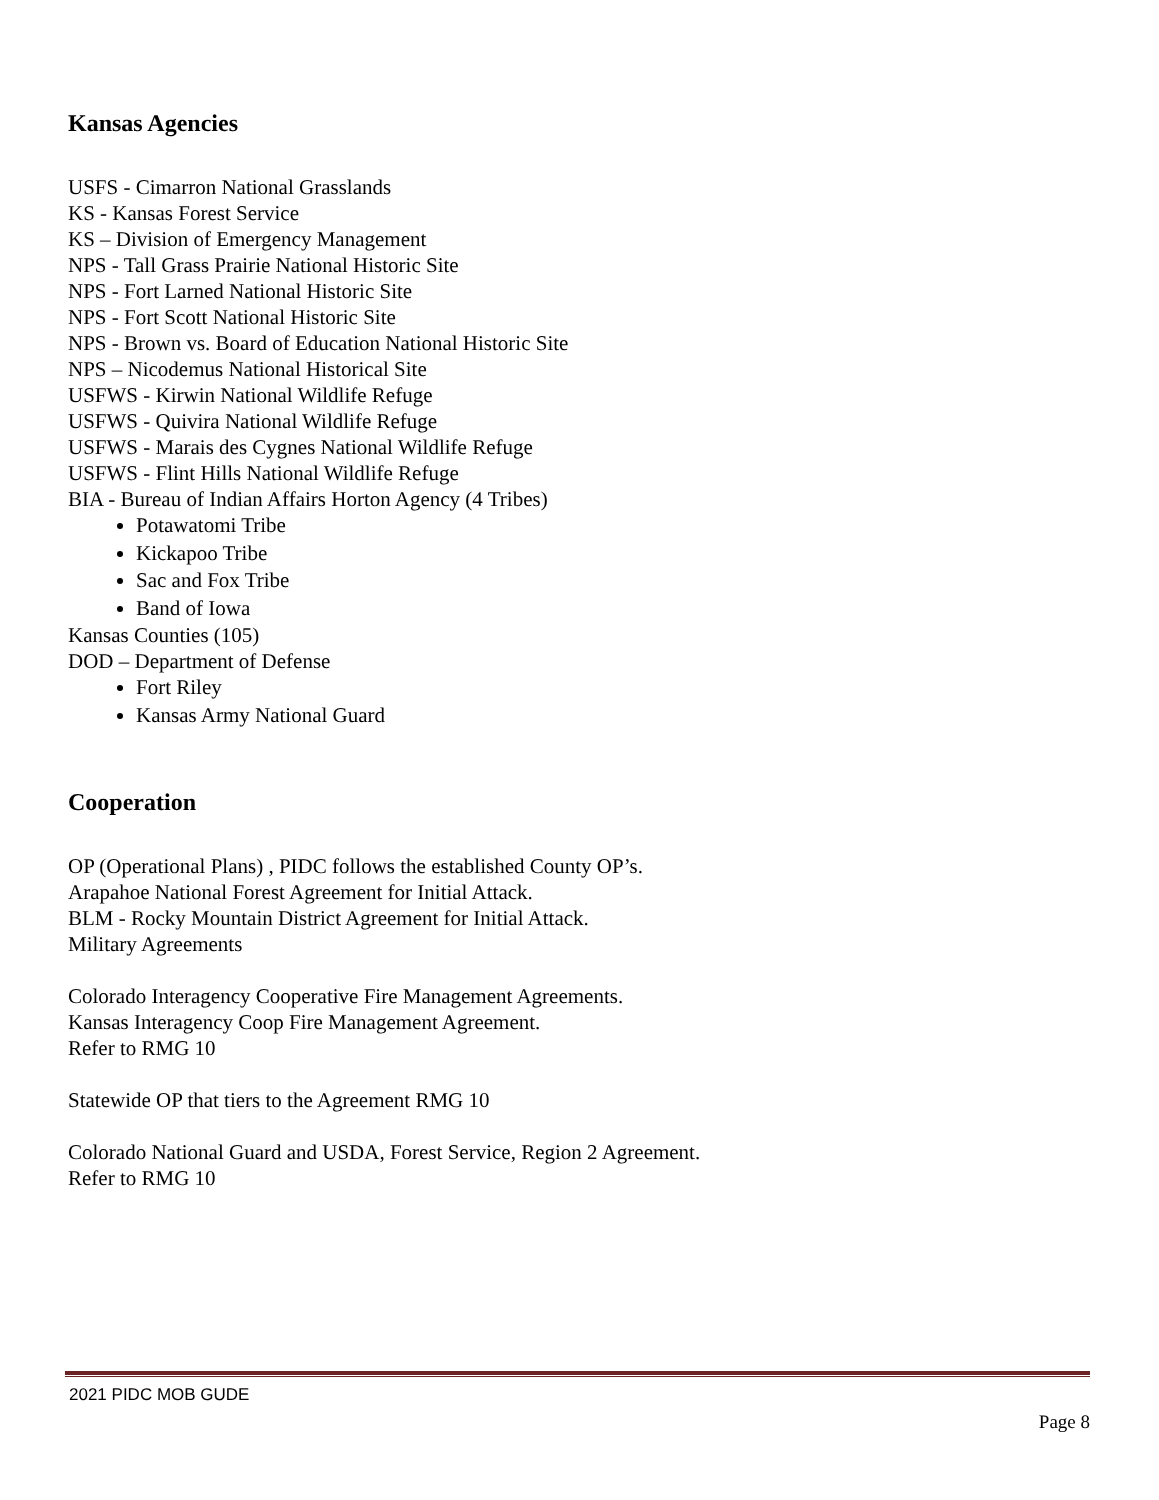Kansas Agencies
USFS - Cimarron National Grasslands
KS - Kansas Forest Service
KS – Division of Emergency Management
NPS - Tall Grass Prairie National Historic Site
NPS - Fort Larned National Historic Site
NPS - Fort Scott National Historic Site
NPS - Brown vs. Board of Education National Historic Site
NPS – Nicodemus National Historical Site
USFWS - Kirwin National Wildlife Refuge
USFWS - Quivira National Wildlife Refuge
USFWS - Marais des Cygnes National Wildlife Refuge
USFWS - Flint Hills National Wildlife Refuge
BIA - Bureau of Indian Affairs Horton Agency (4 Tribes)
Potawatomi Tribe
Kickapoo Tribe
Sac and Fox Tribe
Band of Iowa
Kansas Counties (105)
DOD – Department of Defense
Fort Riley
Kansas Army National Guard
Cooperation
OP (Operational Plans) , PIDC follows the established County OP’s.
Arapahoe National Forest Agreement for Initial Attack.
BLM - Rocky Mountain District Agreement for Initial Attack.
Military Agreements
Colorado Interagency Cooperative Fire Management Agreements.
Kansas Interagency Coop Fire Management Agreement.
Refer to RMG 10
Statewide OP that tiers to the Agreement RMG 10
Colorado National Guard and USDA, Forest Service, Region 2 Agreement.
Refer to RMG 10
2021 PIDC MOB GUDE
Page 8